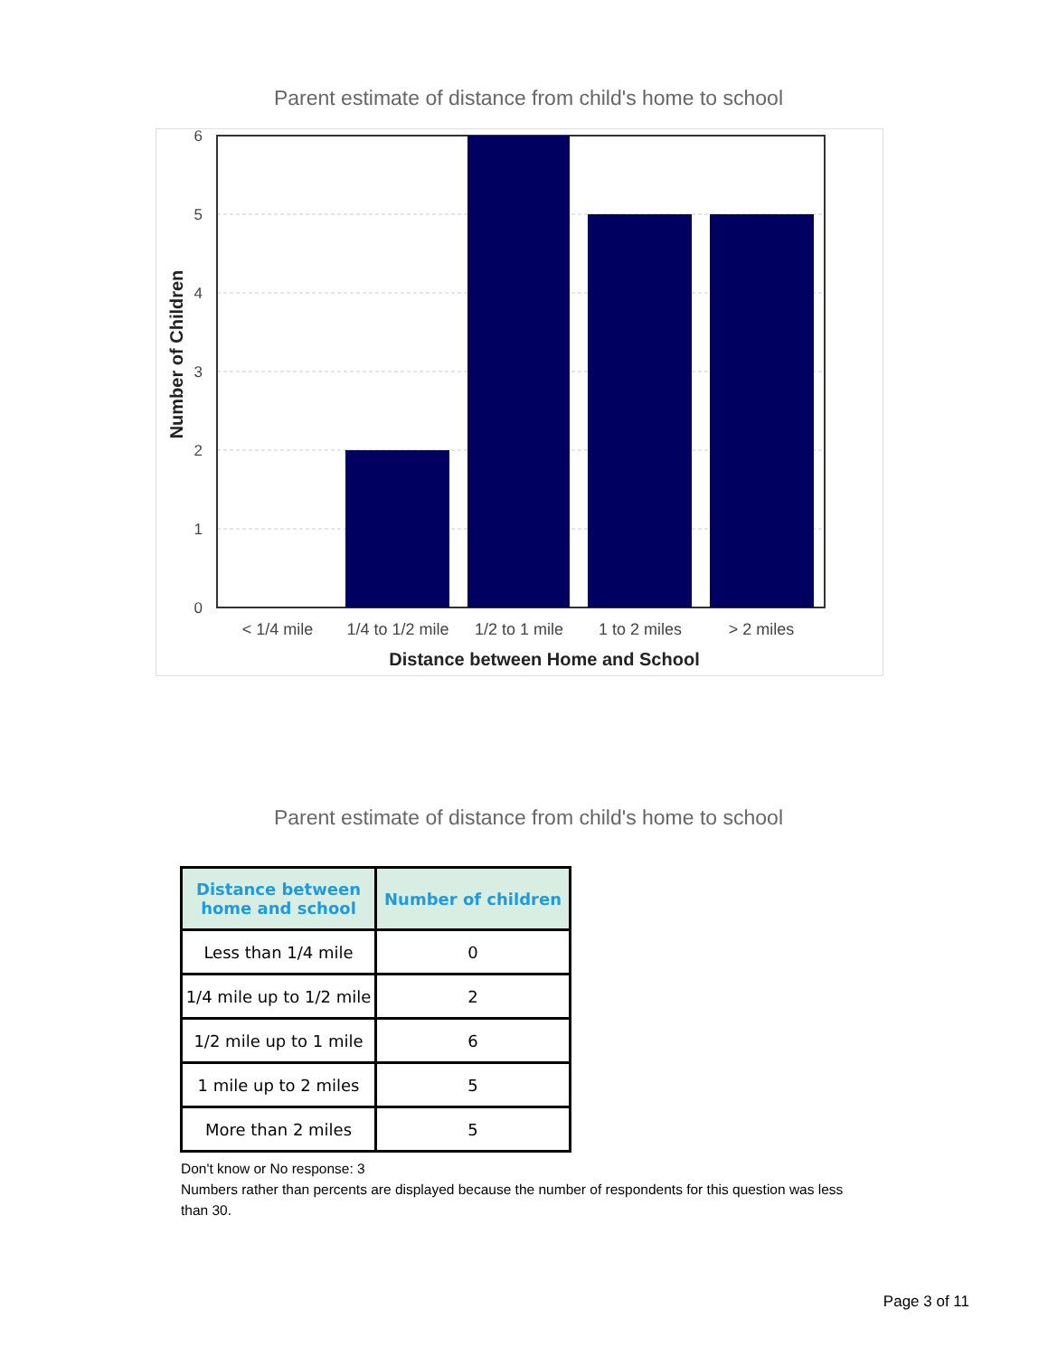Parent estimate of distance from child's home to school
6
5
4
3
2
1
0
< 1/4 mile
1/4 to 1/2 mile
1/2 to 1 mile
1 to 2 miles
> 2 miles
Distance between Home and School
Number of Children
Parent estimate of distance from child's home to school
| Distance between home and school | Number of children |
| --- | --- |
| Less than 1/4 mile | 0 |
| 1/4 mile up to 1/2 mile | 2 |
| 1/2 mile up to 1 mile | 6 |
| 1 mile up to 2 miles | 5 |
| More than 2 miles | 5 |
Don't know or No response: 3
Numbers rather than percents are displayed because the number of respondents for this question was less than 30.
Page 3 of 11